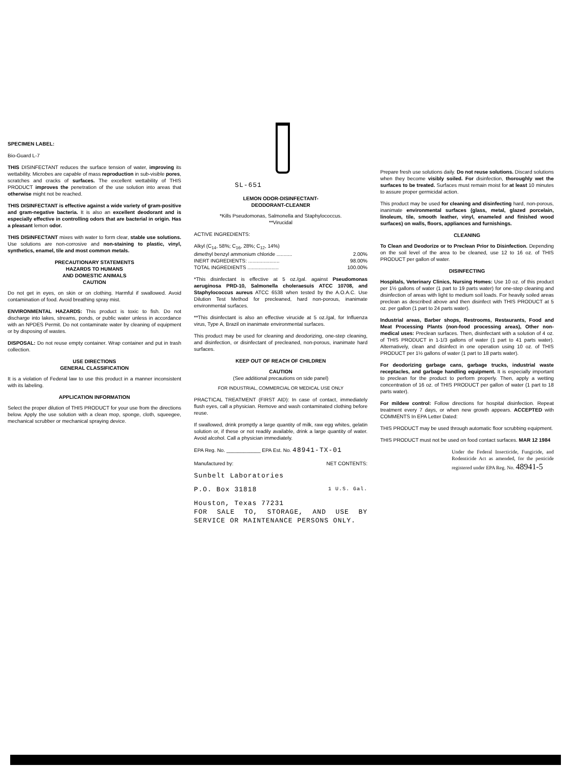SPECIMEN LABEL:
Bio-Guard L-7
THIS DISINFECTANT reduces the surface tension of water, improving its wettability. Microbes are capable of mass reproduction in sub-visible pores, scratches and cracks of surfaces. The excellent wettability of THIS PRODUCT improves the penetration of the use solution into areas that otherwise might not be reached.
THIS DISINFECTANT is effective against a wide variety of gram-positive and gram-negative bacteria. It is also an excellent deodorant and is especially effective in controlling odors that are bacterial in origin. Has a pleasant lemon odor.
THIS DISINFECTANT mixes with water to form clear, stable use solutions. Use solutions are non-corrosive and non-staining to plastic, vinyl, synthetics, enamel, tile and most common metals.
PRECAUTIONARY STATEMENTS
HAZARDS TO HUMANS
AND DOMESTIC ANIMALS
CAUTION
Do not get in eyes, on skin or on clothing. Harmful if swallowed. Avoid contamination of food. Avoid breathing spray mist.
ENVIRONMENTAL HAZARDS: This product is toxic to fish. Do not discharge into lakes, streams, ponds, or public water unless in accordance with an NPDES Permit. Do not contaminate water by cleaning of equipment or by disposing of wastes.
DISPOSAL: Do not reuse empty container. Wrap container and put in trash collection.
USE DIRECTIONS
GENERAL CLASSIFICATION
It is a violation of Federal law to use this product in a manner inconsistent with its labeling.
APPLICATION INFORMATION
Select the proper dilution of THIS PRODUCT for your use from the directions below. Apply the use solution with a clean mop, sponge, cloth, squeegee, mechanical scrubber or mechanical spraying device.
SL-651
LEMON ODOR-DISINFECTANT-
DEODORANT-CLEANER
*Kills Pseudomonas, Salmonella and Staphylococcus.
**Virucidal
ACTIVE INGREDIENTS:
Alkyl (C<sub>14</sub>, 58%; C<sub>16</sub>, 28%; C<sub>12</sub>, 14%)
dimethyl benzyl ammonium chloride ........... 2.00%
INERT INGREDIENTS: ...................... 98.00%
TOTAL INGREDIENTS ...................... 100.00%
*This disinfectant is effective at 5 oz./gal. against Pseudomonas aeruginosa PRD-10, Salmonella choleraesuis ATCC 10708, and Staphylococcus aureus ATCC 6538 when tested by the A.O.A.C. Use Dilution Test Method for precleaned, hard non-porous, inanimate environmental surfaces.
**This disinfectant is also an effective virucide at 5 oz./gal, for Influenza virus, Type A, Brazil on inanimate environmental surfaces.
This product may be used for cleaning and deodorizing, one-step cleaning, and disinfection, or disinfectant of precleaned, non-porous, inanimate hard surfaces.
KEEP OUT OF REACH OF CHILDREN
CAUTION
(See additional precautions on side panel)
FOR INDUSTRIAL, COMMERCIAL OR MEDICAL USE ONLY
PRACTICAL TREATMENT (FIRST AID): In case of contact, immediately flush eyes, call a physician. Remove and wash contaminated clothing before reuse.
If swallowed, drink promptly a large quantity of milk, raw egg whites, gelatin solution or, if these or not readily available, drink a large quantity of water. Avoid alcohol. Call a physician immediately.
EPA Reg. No. ____________ EPA Est. No. 48941-TX-01
Manufactured by: NET CONTENTS:
Sunbelt Laboratories
P.O. Box 31818 1 U.S. Gal.
Houston, Texas 77231
FOR SALE TO, STORAGE, AND USE BY SERVICE OR MAINTENANCE PERSONS ONLY.
Prepare fresh use solutions daily. Do not reuse solutions. Discard solutions when they become visibly soiled. For disinfection, thoroughly wet the surfaces to be treated. Surfaces must remain moist for at least 10 minutes to assure proper germicidal action.
This product may be used for cleaning and disinfecting hard, non-porous, inanimate environmental surfaces (glass, metal, glazed porcelain, linoleum, tile, smooth leather, vinyl, enameled and finished wood surfaces) on walls, floors, appliances and furnishings.
CLEANING
To Clean and Deodorize or to Preclean Prior to Disinfection. Depending on the soil level of the area to be cleaned, use 12 to 16 oz. of THIS PRODUCT per gallon of water.
DISINFECTING
Hospitals, Veterinary Clinics, Nursing Homes: Use 10 oz. of this product per 1½ gallons of water (1 part to 19 parts water) for one-step cleaning and disinfection of areas with light to medium soil loads. For heavily soiled areas preclean as described above and then disinfect with THIS PRODUCT at 5 oz. per gallon (1 part to 24 parts water).
Industrial areas, Barber shops, Restrooms, Restaurants, Food and Meat Processing Plants (non-food processing areas), Other non-medical uses: Preclean surfaces. Then, disinfectant with a solution of 4 oz. of THIS PRODUCT in 1-1/3 gallons of water (1 part to 41 parts water). Alternatively, clean and disinfect in one operation using 10 oz. of THIS PRODUCT per 1½ gallons of water (1 part to 18 parts water).
For deodorizing garbage cans, garbage trucks, industrial waste receptacles, and garbage handling equipment. It is especially important to preclean for the product to perform properly. Then, apply a wetting concentration of 16 oz. of THIS PRODUCT per gallon of water (1 part to 18 parts water).
For mildew control: Follow directions for hospital disinfection. Repeat treatment every 7 days, or when new growth appears. ACCEPTED with COMMENTS In EPA Letter Dated:
THIS PRODUCT may be used through automatic floor scrubbing equipment.
THIS PRODUCT must not be used on food contact surfaces. MAR 12 1984
Under the Federal Insecticide, Fungicide, and Rodenticide Act as amended, for the pesticide registered under EPA Reg. No. 48941-5